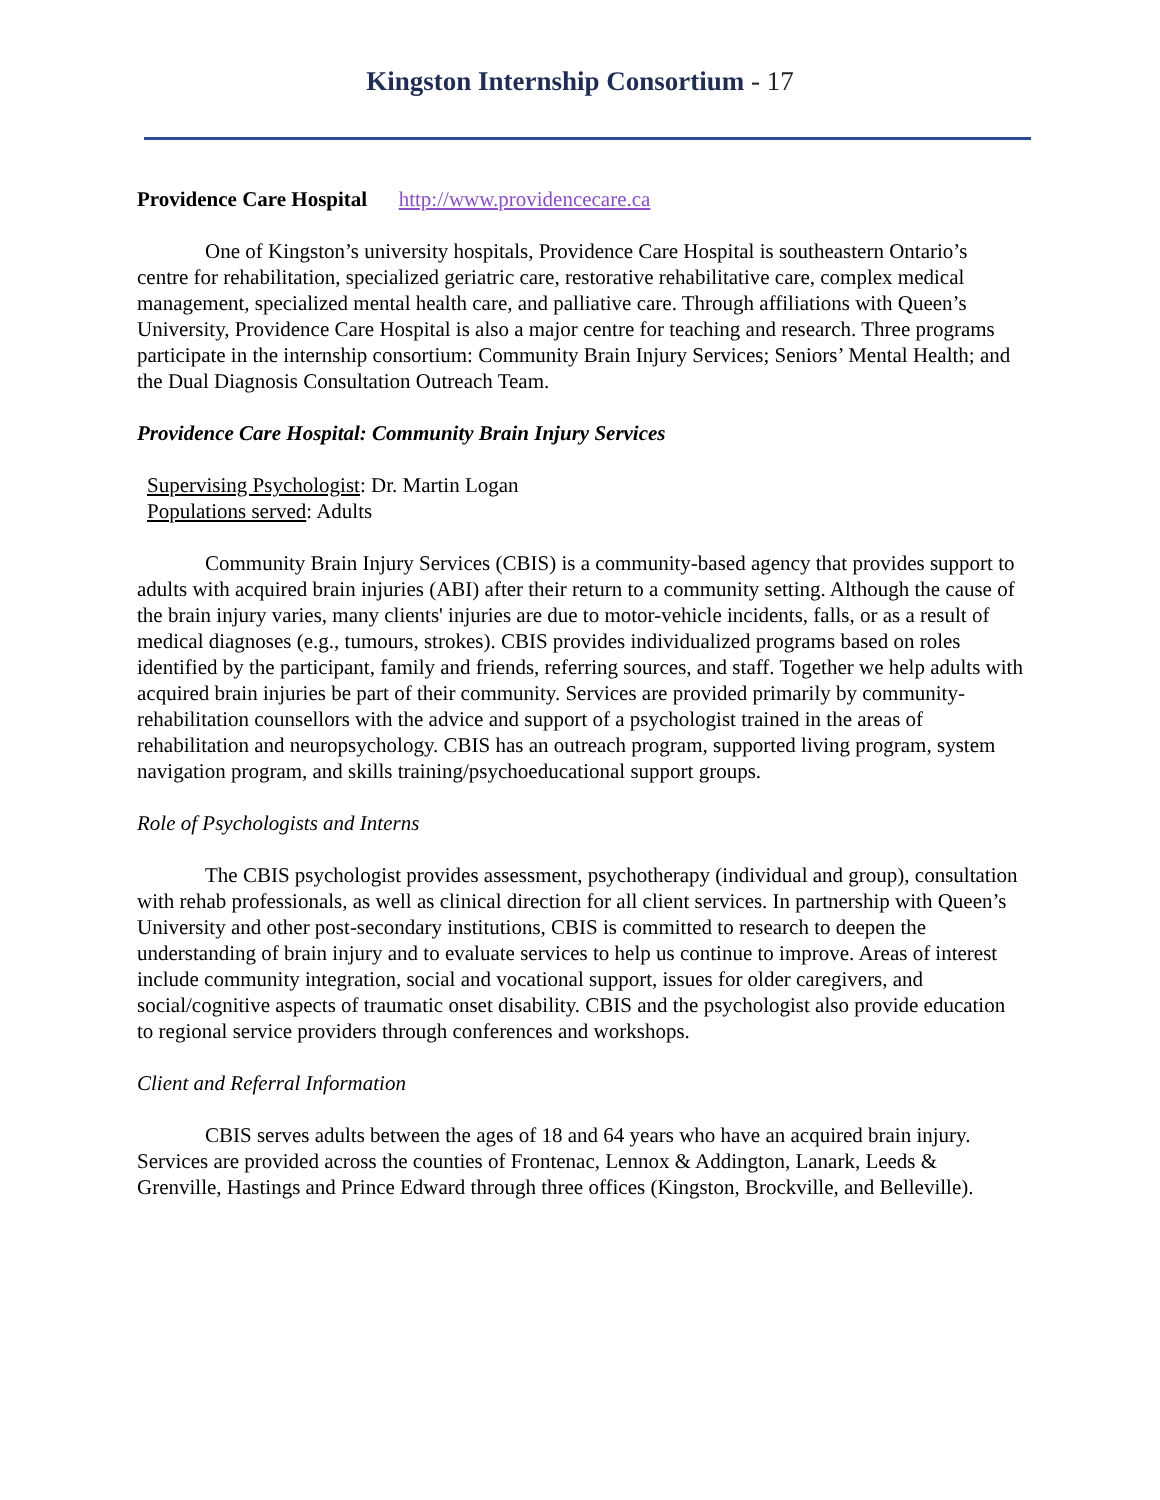Kingston Internship Consortium - 17
Providence Care Hospital http://www.providencecare.ca
One of Kingston’s university hospitals, Providence Care Hospital is southeastern Ontario’s centre for rehabilitation, specialized geriatric care, restorative rehabilitative care, complex medical management, specialized mental health care, and palliative care. Through affiliations with Queen’s University, Providence Care Hospital is also a major centre for teaching and research. Three programs participate in the internship consortium: Community Brain Injury Services; Seniors’ Mental Health; and the Dual Diagnosis Consultation Outreach Team.
Providence Care Hospital: Community Brain Injury Services
Supervising Psychologist: Dr. Martin Logan
Populations served: Adults
Community Brain Injury Services (CBIS) is a community-based agency that provides support to adults with acquired brain injuries (ABI) after their return to a community setting. Although the cause of the brain injury varies, many clients' injuries are due to motor-vehicle incidents, falls, or as a result of medical diagnoses (e.g., tumours, strokes). CBIS provides individualized programs based on roles identified by the participant, family and friends, referring sources, and staff. Together we help adults with acquired brain injuries be part of their community. Services are provided primarily by community-rehabilitation counsellors with the advice and support of a psychologist trained in the areas of rehabilitation and neuropsychology. CBIS has an outreach program, supported living program, system navigation program, and skills training/psychoeducational support groups.
Role of Psychologists and Interns
The CBIS psychologist provides assessment, psychotherapy (individual and group), consultation with rehab professionals, as well as clinical direction for all client services. In partnership with Queen’s University and other post-secondary institutions, CBIS is committed to research to deepen the understanding of brain injury and to evaluate services to help us continue to improve. Areas of interest include community integration, social and vocational support, issues for older caregivers, and social/cognitive aspects of traumatic onset disability. CBIS and the psychologist also provide education to regional service providers through conferences and workshops.
Client and Referral Information
CBIS serves adults between the ages of 18 and 64 years who have an acquired brain injury. Services are provided across the counties of Frontenac, Lennox & Addington, Lanark, Leeds & Grenville, Hastings and Prince Edward through three offices (Kingston, Brockville, and Belleville).